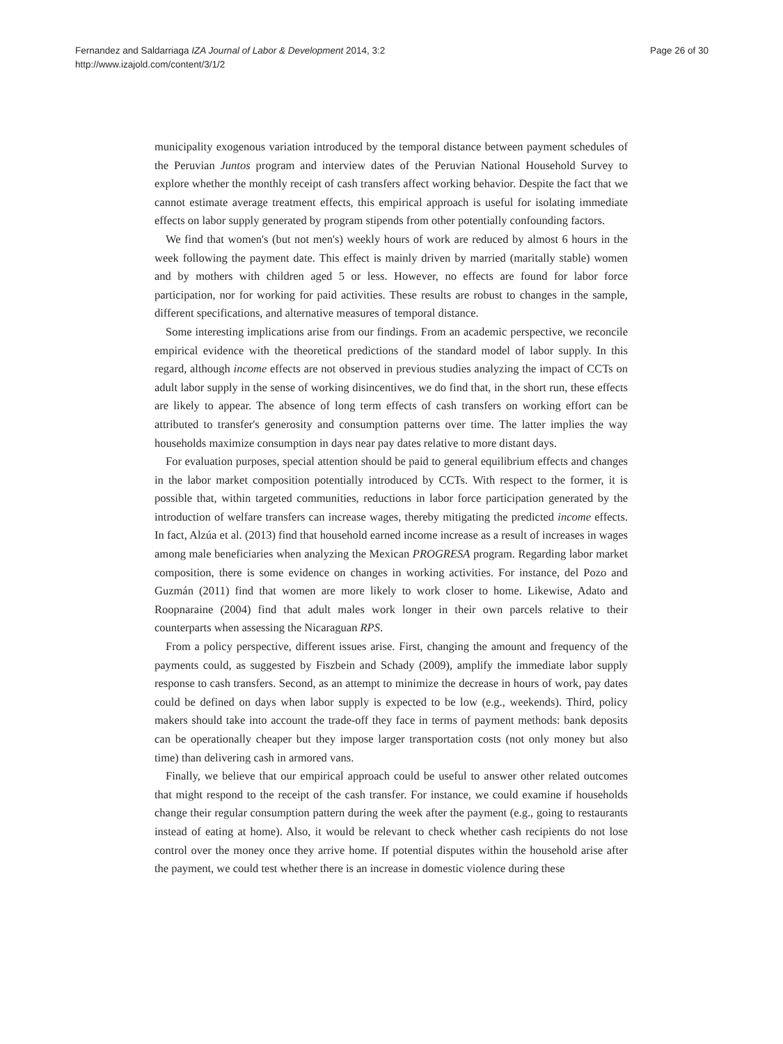Fernandez and Saldarriaga IZA Journal of Labor & Development 2014, 3:2
http://www.izajold.com/content/3/1/2
Page 26 of 30
municipality exogenous variation introduced by the temporal distance between payment schedules of the Peruvian Juntos program and interview dates of the Peruvian National Household Survey to explore whether the monthly receipt of cash transfers affect working behavior. Despite the fact that we cannot estimate average treatment effects, this empirical approach is useful for isolating immediate effects on labor supply generated by program stipends from other potentially confounding factors.
We find that women's (but not men's) weekly hours of work are reduced by almost 6 hours in the week following the payment date. This effect is mainly driven by married (maritally stable) women and by mothers with children aged 5 or less. However, no effects are found for labor force participation, nor for working for paid activities. These results are robust to changes in the sample, different specifications, and alternative measures of temporal distance.
Some interesting implications arise from our findings. From an academic perspective, we reconcile empirical evidence with the theoretical predictions of the standard model of labor supply. In this regard, although income effects are not observed in previous studies analyzing the impact of CCTs on adult labor supply in the sense of working disincentives, we do find that, in the short run, these effects are likely to appear. The absence of long term effects of cash transfers on working effort can be attributed to transfer's generosity and consumption patterns over time. The latter implies the way households maximize consumption in days near pay dates relative to more distant days.
For evaluation purposes, special attention should be paid to general equilibrium effects and changes in the labor market composition potentially introduced by CCTs. With respect to the former, it is possible that, within targeted communities, reductions in labor force participation generated by the introduction of welfare transfers can increase wages, thereby mitigating the predicted income effects. In fact, Alzúa et al. (2013) find that household earned income increase as a result of increases in wages among male beneficiaries when analyzing the Mexican PROGRESA program. Regarding labor market composition, there is some evidence on changes in working activities. For instance, del Pozo and Guzmán (2011) find that women are more likely to work closer to home. Likewise, Adato and Roopnaraine (2004) find that adult males work longer in their own parcels relative to their counterparts when assessing the Nicaraguan RPS.
From a policy perspective, different issues arise. First, changing the amount and frequency of the payments could, as suggested by Fiszbein and Schady (2009), amplify the immediate labor supply response to cash transfers. Second, as an attempt to minimize the decrease in hours of work, pay dates could be defined on days when labor supply is expected to be low (e.g., weekends). Third, policy makers should take into account the trade-off they face in terms of payment methods: bank deposits can be operationally cheaper but they impose larger transportation costs (not only money but also time) than delivering cash in armored vans.
Finally, we believe that our empirical approach could be useful to answer other related outcomes that might respond to the receipt of the cash transfer. For instance, we could examine if households change their regular consumption pattern during the week after the payment (e.g., going to restaurants instead of eating at home). Also, it would be relevant to check whether cash recipients do not lose control over the money once they arrive home. If potential disputes within the household arise after the payment, we could test whether there is an increase in domestic violence during these